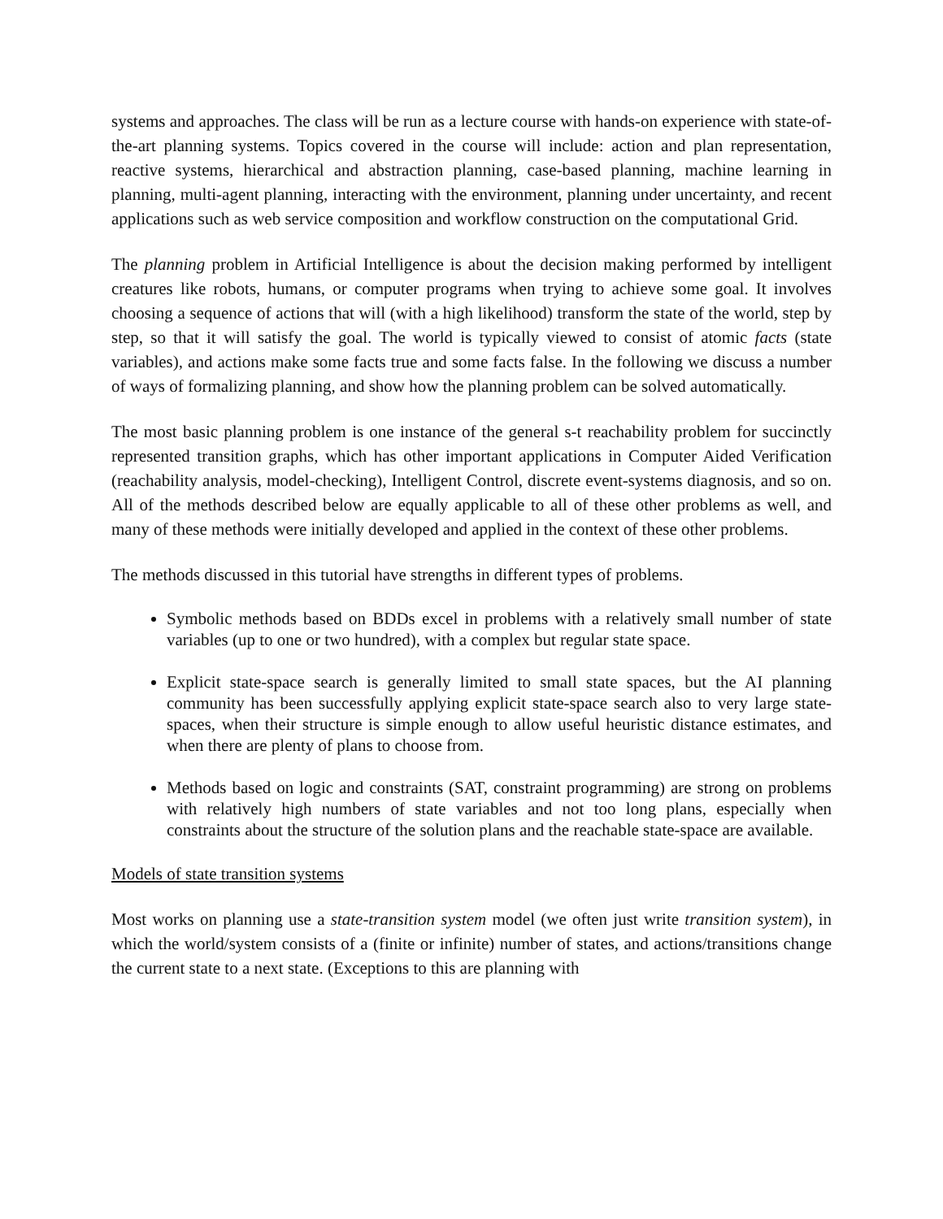systems and approaches. The class will be run as a lecture course with hands-on experience with state-of-the-art planning systems. Topics covered in the course will include: action and plan representation, reactive systems, hierarchical and abstraction planning, case-based planning, machine learning in planning, multi-agent planning, interacting with the environment, planning under uncertainty, and recent applications such as web service composition and workflow construction on the computational Grid.
The planning problem in Artificial Intelligence is about the decision making performed by intelligent creatures like robots, humans, or computer programs when trying to achieve some goal. It involves choosing a sequence of actions that will (with a high likelihood) transform the state of the world, step by step, so that it will satisfy the goal. The world is typically viewed to consist of atomic facts (state variables), and actions make some facts true and some facts false. In the following we discuss a number of ways of formalizing planning, and show how the planning problem can be solved automatically.
The most basic planning problem is one instance of the general s-t reachability problem for succinctly represented transition graphs, which has other important applications in Computer Aided Verification (reachability analysis, model-checking), Intelligent Control, discrete event-systems diagnosis, and so on. All of the methods described below are equally applicable to all of these other problems as well, and many of these methods were initially developed and applied in the context of these other problems.
The methods discussed in this tutorial have strengths in different types of problems.
Symbolic methods based on BDDs excel in problems with a relatively small number of state variables (up to one or two hundred), with a complex but regular state space.
Explicit state-space search is generally limited to small state spaces, but the AI planning community has been successfully applying explicit state-space search also to very large state-spaces, when their structure is simple enough to allow useful heuristic distance estimates, and when there are plenty of plans to choose from.
Methods based on logic and constraints (SAT, constraint programming) are strong on problems with relatively high numbers of state variables and not too long plans, especially when constraints about the structure of the solution plans and the reachable state-space are available.
Models of state transition systems
Most works on planning use a state-transition system model (we often just write transition system), in which the world/system consists of a (finite or infinite) number of states, and actions/transitions change the current state to a next state. (Exceptions to this are planning with